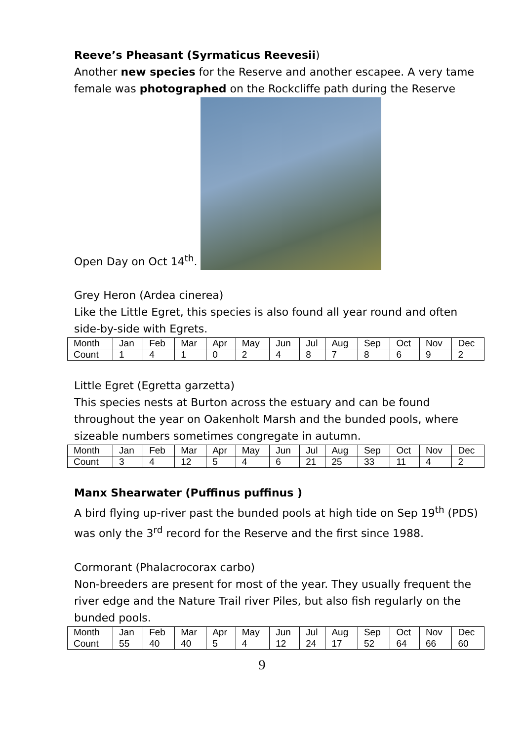Reeve’s Pheasant (Syrmaticus Reevesii)
Another new species for the Reserve and another escapee. A very tame female was photographed on the Rockcliffe path during the Reserve
Open Day on Oct 14<sup>th</sup>.
Grey Heron (Ardea cinerea)
Like the Little Egret, this species is also found all year round and often side-by-side with Egrets.
| Month | Jan | Feb | Mar | Apr | May | Jun | Jul | Aug | Sep | Oct | Nov | Dec |
| Count | 1 | 4 | 1 | 0 | 2 | 4 | 8 | 7 | 8 | 6 | 9 | 2 |
Little Egret (Egretta garzetta)
This species nests at Burton across the estuary and can be found throughout the year on Oakenholt Marsh and the bunded pools, where sizeable numbers sometimes congregate in autumn.
| Month | Jan | Feb | Mar | Apr | May | Jun | Jul | Aug | Sep | Oct | Nov | Dec |
| Count | 3 | 4 | 12 | 5 | 4 | 6 | 21 | 25 | 33 | 11 | 4 | 2 |
Manx Shearwater (Puffinus puffinus )
A bird flying up-river past the bunded pools at high tide on Sep 19<sup>th</sup> (PDS) was only the 3<sup>rd</sup> record for the Reserve and the first since 1988.
Cormorant (Phalacrocorax carbo)
Non-breeders are present for most of the year. They usually frequent the river edge and the Nature Trail river Piles, but also fish regularly on the bunded pools.
| Month | Jan | Feb | Mar | Apr | May | Jun | Jul | Aug | Sep | Oct | Nov | Dec |
| Count | 55 | 40 | 40 | 5 | 4 | 12 | 24 | 17 | 52 | 64 | 66 | 60 |
9